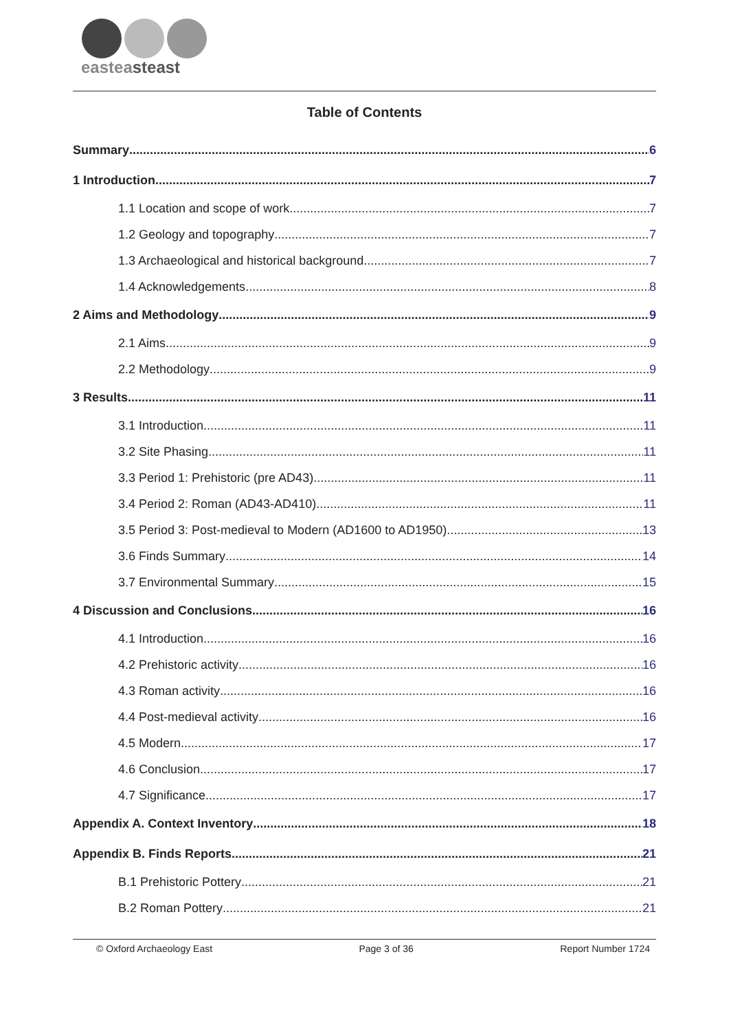easteasteast
Table of Contents
Summary 6
1 Introduction 7
1.1 Location and scope of work 7
1.2 Geology and topography 7
1.3 Archaeological and historical background 7
1.4 Acknowledgements 8
2 Aims and Methodology 9
2.1 Aims 9
2.2 Methodology 9
3 Results 11
3.1 Introduction 11
3.2 Site Phasing 11
3.3 Period 1: Prehistoric (pre AD43) 11
3.4 Period 2: Roman (AD43-AD410) 11
3.5 Period 3: Post-medieval to Modern (AD1600 to AD1950) 13
3.6 Finds Summary 14
3.7 Environmental Summary 15
4 Discussion and Conclusions 16
4.1 Introduction 16
4.2 Prehistoric activity 16
4.3 Roman activity 16
4.4 Post-medieval activity 16
4.5 Modern 17
4.6 Conclusion 17
4.7 Significance 17
Appendix A. Context Inventory 18
Appendix B. Finds Reports 21
B.1 Prehistoric Pottery 21
B.2 Roman Pottery 21
© Oxford Archaeology East Page 3 of 36 Report Number 1724